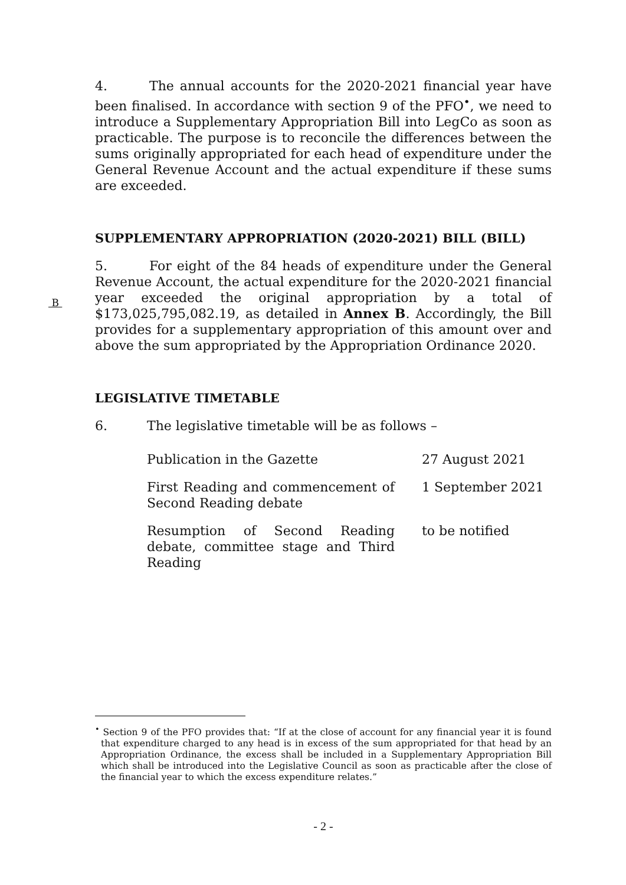4. The annual accounts for the 2020-2021 financial year have been finalised. In accordance with section 9 of the PFO<sup>•</sup>, we need to introduce a Supplementary Appropriation Bill into LegCo as soon as practicable. The purpose is to reconcile the differences between the sums originally appropriated for each head of expenditure under the General Revenue Account and the actual expenditure if these sums are exceeded.
SUPPLEMENTARY APPROPRIATION (2020-2021) BILL (BILL)
5. For eight of the 84 heads of expenditure under the General Revenue Account, the actual expenditure for the 2020-2021 financial year exceeded the original appropriation by a total of
B
$173,025,795,082.19, as detailed in Annex B. Accordingly, the Bill provides for a supplementary appropriation of this amount over and above the sum appropriated by the Appropriation Ordinance 2020.
LEGISLATIVE TIMETABLE
6. The legislative timetable will be as follows –
| Publication in the Gazette | 27 August 2021 |
| First Reading and commencement of Second Reading debate | 1 September 2021 |
| Resumption of Second Reading debate, committee stage and Third Reading | to be notified |
<sup>•</sup> Section 9 of the PFO provides that: “If at the close of account for any financial year it is found that expenditure charged to any head is in excess of the sum appropriated for that head by an Appropriation Ordinance, the excess shall be included in a Supplementary Appropriation Bill which shall be introduced into the Legislative Council as soon as practicable after the close of the financial year to which the excess expenditure relates.”
- 2 -